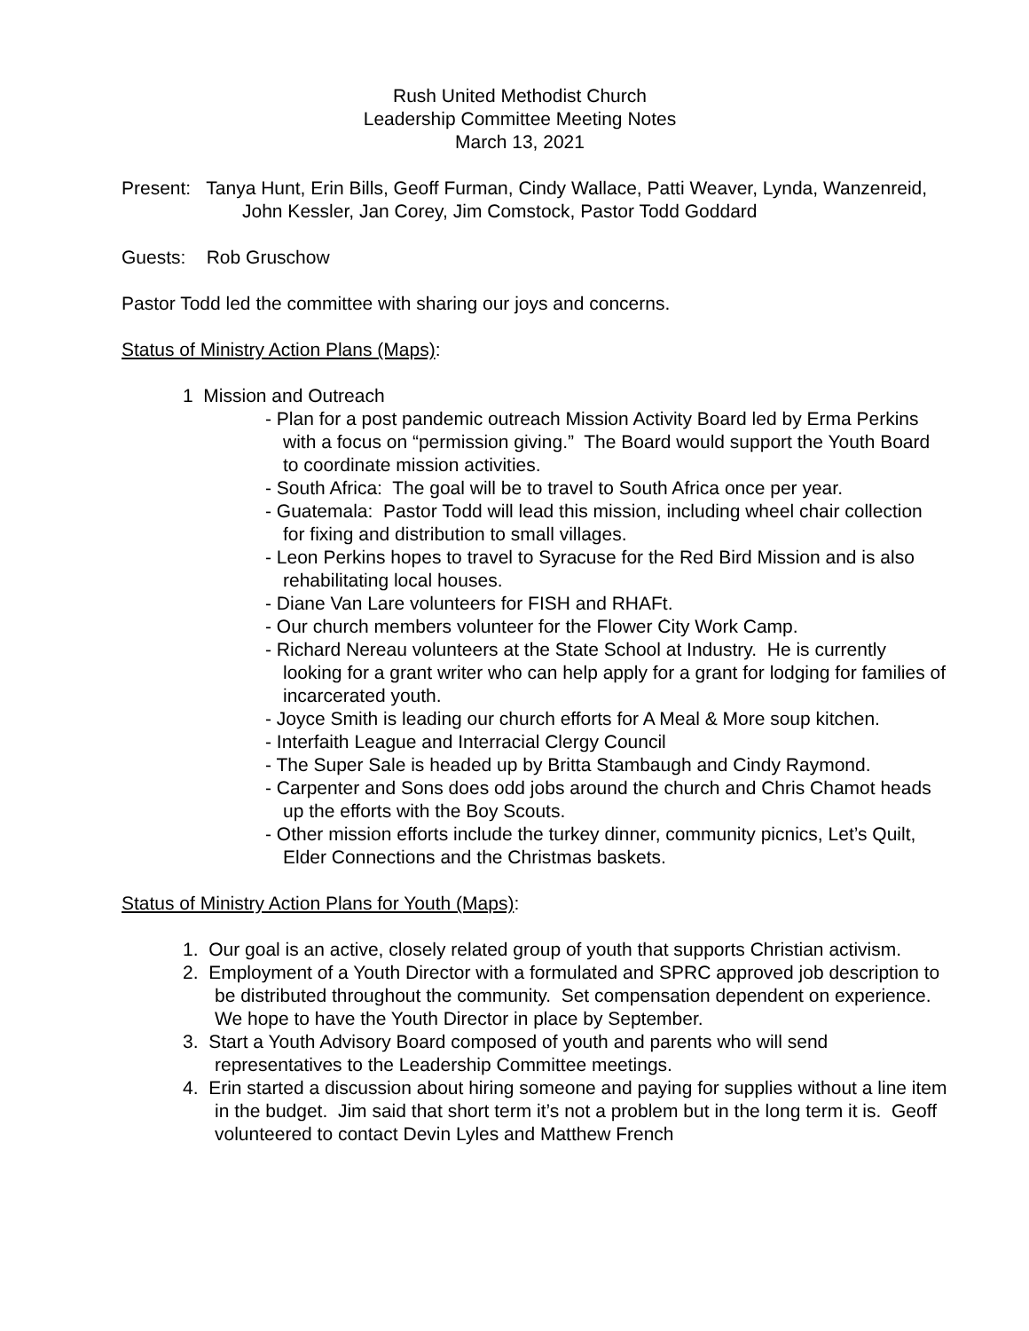Rush United Methodist Church
Leadership Committee Meeting Notes
March 13, 2021
Present: Tanya Hunt, Erin Bills, Geoff Furman, Cindy Wallace, Patti Weaver, Lynda, Wanzenreid, John Kessler, Jan Corey, Jim Comstock, Pastor Todd Goddard
Guests: Rob Gruschow
Pastor Todd led the committee with sharing our joys and concerns.
Status of Ministry Action Plans (Maps):
1 Mission and Outreach
- Plan for a post pandemic outreach Mission Activity Board led by Erma Perkins with a focus on “permission giving.” The Board would support the Youth Board to coordinate mission activities.
- South Africa: The goal will be to travel to South Africa once per year.
- Guatemala: Pastor Todd will lead this mission, including wheel chair collection for fixing and distribution to small villages.
- Leon Perkins hopes to travel to Syracuse for the Red Bird Mission and is also rehabilitating local houses.
- Diane Van Lare volunteers for FISH and RHAFt.
- Our church members volunteer for the Flower City Work Camp.
- Richard Nereau volunteers at the State School at Industry. He is currently looking for a grant writer who can help apply for a grant for lodging for families of incarcerated youth.
- Joyce Smith is leading our church efforts for A Meal & More soup kitchen.
- Interfaith League and Interracial Clergy Council
- The Super Sale is headed up by Britta Stambaugh and Cindy Raymond.
- Carpenter and Sons does odd jobs around the church and Chris Chamot heads up the efforts with the Boy Scouts.
- Other mission efforts include the turkey dinner, community picnics, Let’s Quilt, Elder Connections and the Christmas baskets.
Status of Ministry Action Plans for Youth (Maps):
1. Our goal is an active, closely related group of youth that supports Christian activism.
2. Employment of a Youth Director with a formulated and SPRC approved job description to be distributed throughout the community. Set compensation dependent on experience. We hope to have the Youth Director in place by September.
3. Start a Youth Advisory Board composed of youth and parents who will send representatives to the Leadership Committee meetings.
4. Erin started a discussion about hiring someone and paying for supplies without a line item in the budget. Jim said that short term it’s not a problem but in the long term it is. Geoff volunteered to contact Devin Lyles and Matthew French